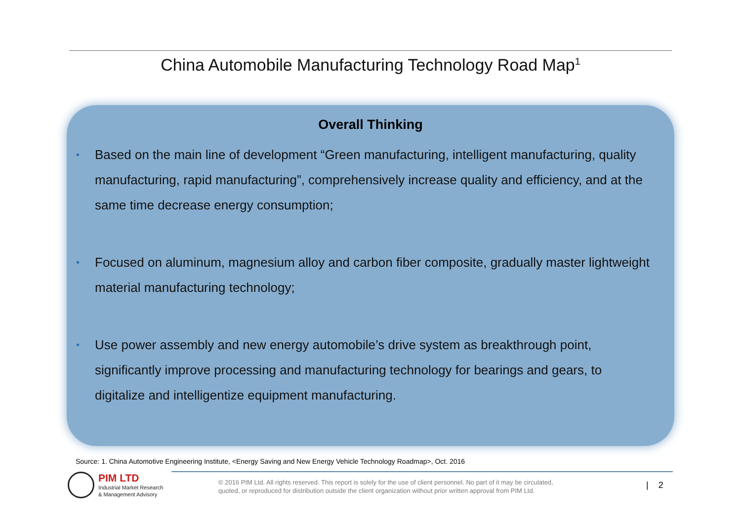China Automobile Manufacturing Technology Road Map<sup>1</sup>
Overall Thinking
• Based on the main line of development “Green manufacturing, intelligent manufacturing, quality manufacturing, rapid manufacturing”, comprehensively increase quality and efficiency, and at the same time decrease energy consumption;
• Focused on aluminum, magnesium alloy and carbon fiber composite, gradually master lightweight material manufacturing technology;
• Use power assembly and new energy automobile’s drive system as breakthrough point, significantly improve processing and manufacturing technology for bearings and gears, to digitalize and intelligentize equipment manufacturing.
Source: 1. China Automotive Engineering Institute, <Energy Saving and New Energy Vehicle Technology Roadmap>, Oct. 2016
PIM LTD
Industrial Market Research
& Management Advisory
© 2016 PIM Ltd. All rights reserved. This report is solely for the use of client personnel. No part of it may be circulated,
quoted, or reproduced for distribution outside the client organization without prior written approval from PIM Ltd.
| 2